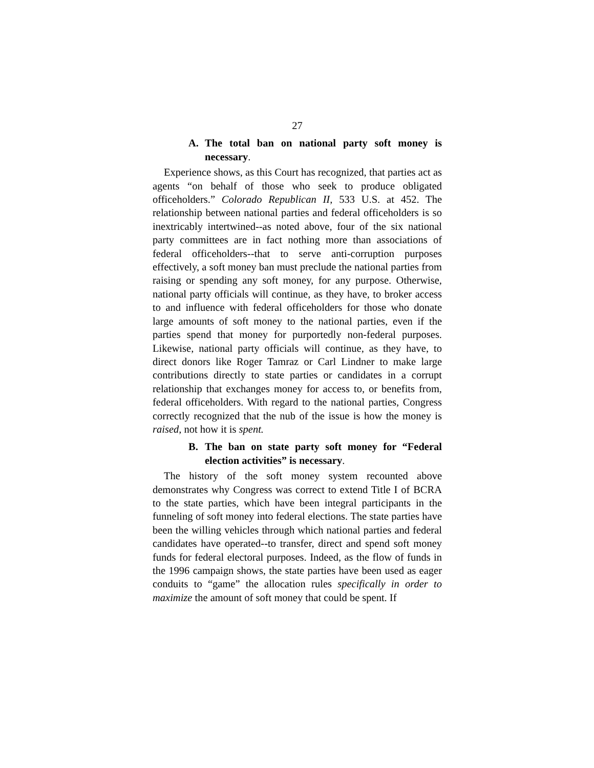27
A. The total ban on national party soft money is necessary.
Experience shows, as this Court has recognized, that parties act as agents “on behalf of those who seek to produce obligated officeholders.” Colorado Republican II, 533 U.S. at 452. The relationship between national parties and federal officeholders is so inextricably intertwined--as noted above, four of the six national party committees are in fact nothing more than associations of federal officeholders--that to serve anti-corruption purposes effectively, a soft money ban must preclude the national parties from raising or spending any soft money, for any purpose. Otherwise, national party officials will continue, as they have, to broker access to and influence with federal officeholders for those who donate large amounts of soft money to the national parties, even if the parties spend that money for purportedly non-federal purposes. Likewise, national party officials will continue, as they have, to direct donors like Roger Tamraz or Carl Lindner to make large contributions directly to state parties or candidates in a corrupt relationship that exchanges money for access to, or benefits from, federal officeholders. With regard to the national parties, Congress correctly recognized that the nub of the issue is how the money is raised, not how it is spent.
B. The ban on state party soft money for “Federal election activities” is necessary.
The history of the soft money system recounted above demonstrates why Congress was correct to extend Title I of BCRA to the state parties, which have been integral participants in the funneling of soft money into federal elections. The state parties have been the willing vehicles through which national parties and federal candidates have operated--to transfer, direct and spend soft money funds for federal electoral purposes. Indeed, as the flow of funds in the 1996 campaign shows, the state parties have been used as eager conduits to “game” the allocation rules specifically in order to maximize the amount of soft money that could be spent. If